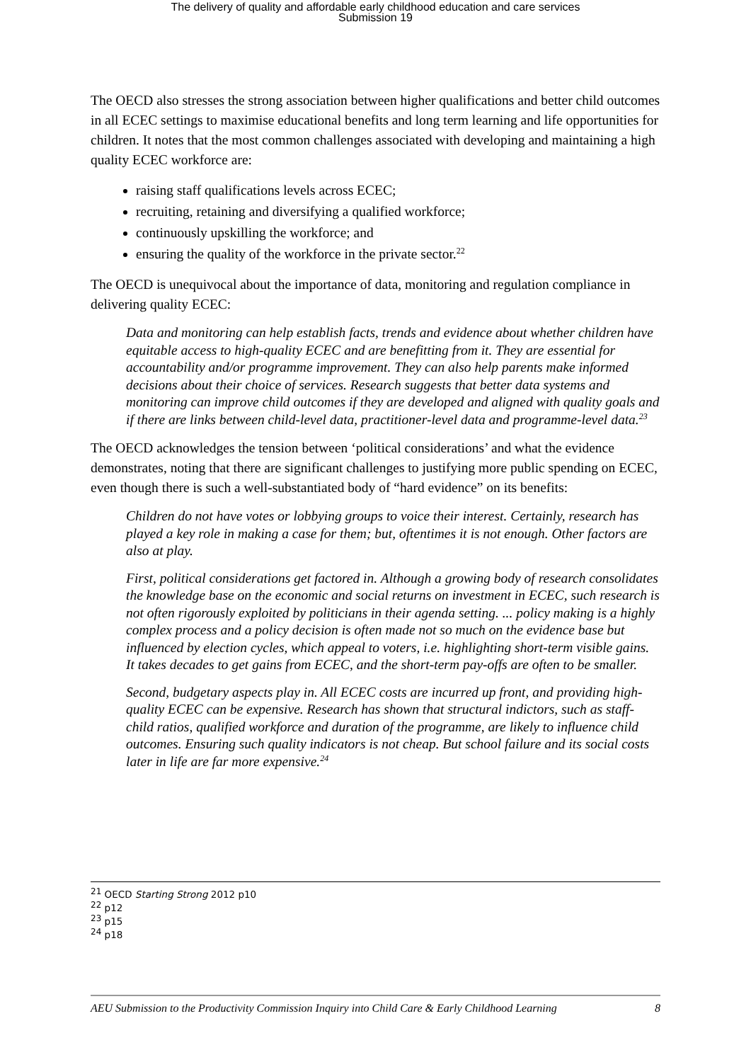The delivery of quality and affordable early childhood education and care services
Submission 19
The OECD also stresses the strong association between higher qualifications and better child outcomes in all ECEC settings to maximise educational benefits and long term learning and life opportunities for children. It notes that the most common challenges associated with developing and maintaining a high quality ECEC workforce are:
raising staff qualifications levels across ECEC;
recruiting, retaining and diversifying a qualified workforce;
continuously upskilling the workforce; and
ensuring the quality of the workforce in the private sector.<sup>22</sup>
The OECD is unequivocal about the importance of data, monitoring and regulation compliance in delivering quality ECEC:
Data and monitoring can help establish facts, trends and evidence about whether children have equitable access to high-quality ECEC and are benefitting from it. They are essential for accountability and/or programme improvement. They can also help parents make informed decisions about their choice of services. Research suggests that better data systems and monitoring can improve child outcomes if they are developed and aligned with quality goals and if there are links between child-level data, practitioner-level data and programme-level data.<sup>23</sup>
The OECD acknowledges the tension between ‘political considerations’ and what the evidence demonstrates, noting that there are significant challenges to justifying more public spending on ECEC, even though there is such a well-substantiated body of “hard evidence” on its benefits:
Children do not have votes or lobbying groups to voice their interest. Certainly, research has played a key role in making a case for them; but, oftentimes it is not enough. Other factors are also at play.
First, political considerations get factored in. Although a growing body of research consolidates the knowledge base on the economic and social returns on investment in ECEC, such research is not often rigorously exploited by politicians in their agenda setting. ... policy making is a highly complex process and a policy decision is often made not so much on the evidence base but influenced by election cycles, which appeal to voters, i.e. highlighting short-term visible gains. It takes decades to get gains from ECEC, and the short-term pay-offs are often to be smaller.
Second, budgetary aspects play in. All ECEC costs are incurred up front, and providing high-quality ECEC can be expensive. Research has shown that structural indictors, such as staff-child ratios, qualified workforce and duration of the programme, are likely to influence child outcomes. Ensuring such quality indicators is not cheap. But school failure and its social costs later in life are far more expensive.<sup>24</sup>
<sup>21</sup> OECD Starting Strong 2012 p10
<sup>22</sup> p12
<sup>23</sup> p15
<sup>24</sup> p18
AEU Submission to the Productivity Commission Inquiry into Child Care & Early Childhood Learning 8